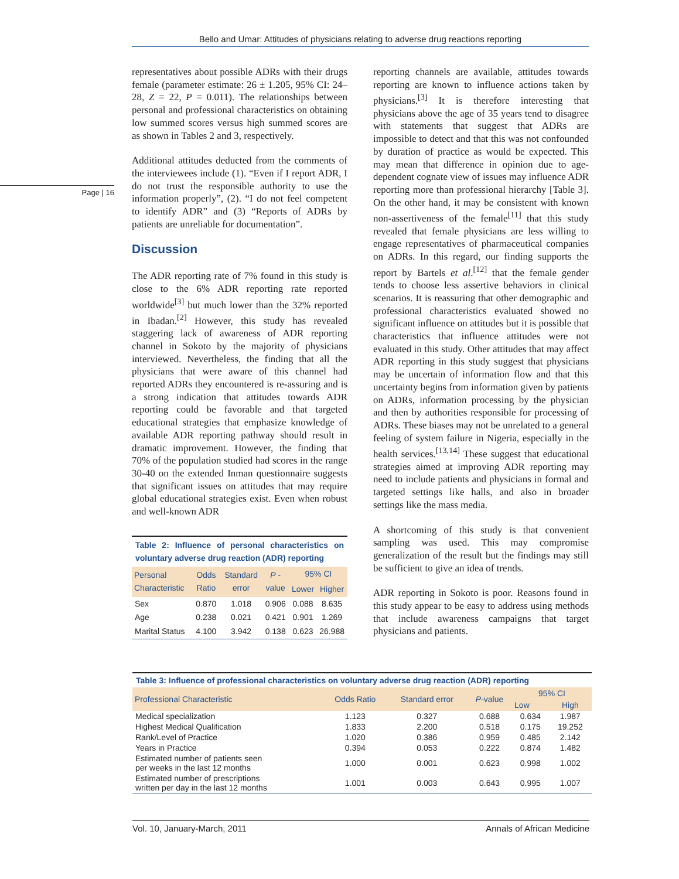Bello and Umar: Attitudes of physicians relating to adverse drug reactions reporting
Page | 16
representatives about possible ADRs with their drugs female (parameter estimate: 26 ± 1.205, 95% CI: 24–28, Z = 22, P = 0.011). The relationships between personal and professional characteristics on obtaining low summed scores versus high summed scores are as shown in Tables 2 and 3, respectively.
Additional attitudes deducted from the comments of the interviewees include (1). “Even if I report ADR, I do not trust the responsible authority to use the information properly”, (2). “I do not feel competent to identify ADR” and (3) “Reports of ADRs by patients are unreliable for documentation”.
Discussion
The ADR reporting rate of 7% found in this study is close to the 6% ADR reporting rate reported worldwide<sup>[3]</sup> but much lower than the 32% reported in Ibadan.<sup>[2]</sup> However, this study has revealed staggering lack of awareness of ADR reporting channel in Sokoto by the majority of physicians interviewed. Nevertheless, the finding that all the physicians that were aware of this channel had reported ADRs they encountered is re-assuring and is a strong indication that attitudes towards ADR reporting could be favorable and that targeted educational strategies that emphasize knowledge of available ADR reporting pathway should result in dramatic improvement. However, the finding that 70% of the population studied had scores in the range 30-40 on the extended Inman questionnaire suggests that significant issues on attitudes that may require global educational strategies exist. Even when robust and well-known ADR
Table 2: Influence of personal characteristics on voluntary adverse drug reaction (ADR) reporting
| Personal Characteristic | Odds Ratio | Standard error | P - value | 95% CI | |
| --- | --- | --- | --- | --- | --- |
| | | | | Lower | Higher |
| Sex | 0.870 | 1.018 | 0.906 | 0.088 | 8.635 |
| Age | 0.238 | 0.021 | 0.421 | 0.901 | 1.269 |
| Marital Status | 4.100 | 3.942 | 0.138 | 0.623 | 26.988 |
reporting channels are available, attitudes towards reporting are known to influence actions taken by physicians.<sup>[3]</sup> It is therefore interesting that physicians above the age of 35 years tend to disagree with statements that suggest that ADRs are impossible to detect and that this was not confounded by duration of practice as would be expected. This may mean that difference in opinion due to age-dependent cognate view of issues may influence ADR reporting more than professional hierarchy [Table 3]. On the other hand, it may be consistent with known non-assertiveness of the female<sup>[11]</sup> that this study revealed that female physicians are less willing to engage representatives of pharmaceutical companies on ADRs. In this regard, our finding supports the report by Bartels et al.<sup>[12]</sup> that the female gender tends to choose less assertive behaviors in clinical scenarios. It is reassuring that other demographic and professional characteristics evaluated showed no significant influence on attitudes but it is possible that characteristics that influence attitudes were not evaluated in this study. Other attitudes that may affect ADR reporting in this study suggest that physicians may be uncertain of information flow and that this uncertainty begins from information given by patients on ADRs, information processing by the physician and then by authorities responsible for processing of ADRs. These biases may not be unrelated to a general feeling of system failure in Nigeria, especially in the health services.<sup>[13,14]</sup> These suggest that educational strategies aimed at improving ADR reporting may need to include patients and physicians in formal and targeted settings like halls, and also in broader settings like the mass media.
A shortcoming of this study is that convenient sampling was used. This may compromise generalization of the result but the findings may still be sufficient to give an idea of trends.
ADR reporting in Sokoto is poor. Reasons found in this study appear to be easy to address using methods that include awareness campaigns that target physicians and patients.
Table 3: Influence of professional characteristics on voluntary adverse drug reaction (ADR) reporting
| Professional Characteristic | Odds Ratio | Standard error | P -value | 95% CI | |
| --- | --- | --- | --- | --- | --- |
| | | | | Low | High |
| Medical specialization | 1.123 | 0.327 | 0.688 | 0.634 | 1.987 |
| Highest Medical Qualification | 1.833 | 2.200 | 0.518 | 0.175 | 19.252 |
| Rank/Level of Practice | 1.020 | 0.386 | 0.959 | 0.485 | 2.142 |
| Years in Practice | 0.394 | 0.053 | 0.222 | 0.874 | 1.482 |
| Estimated number of patients seen per weeks in the last 12 months | 1.000 | 0.001 | 0.623 | 0.998 | 1.002 |
| Estimated number of prescriptions written per day in the last 12 months | 1.001 | 0.003 | 0.643 | 0.995 | 1.007 |
Vol. 10, January-March, 2011 Annals of African Medicine